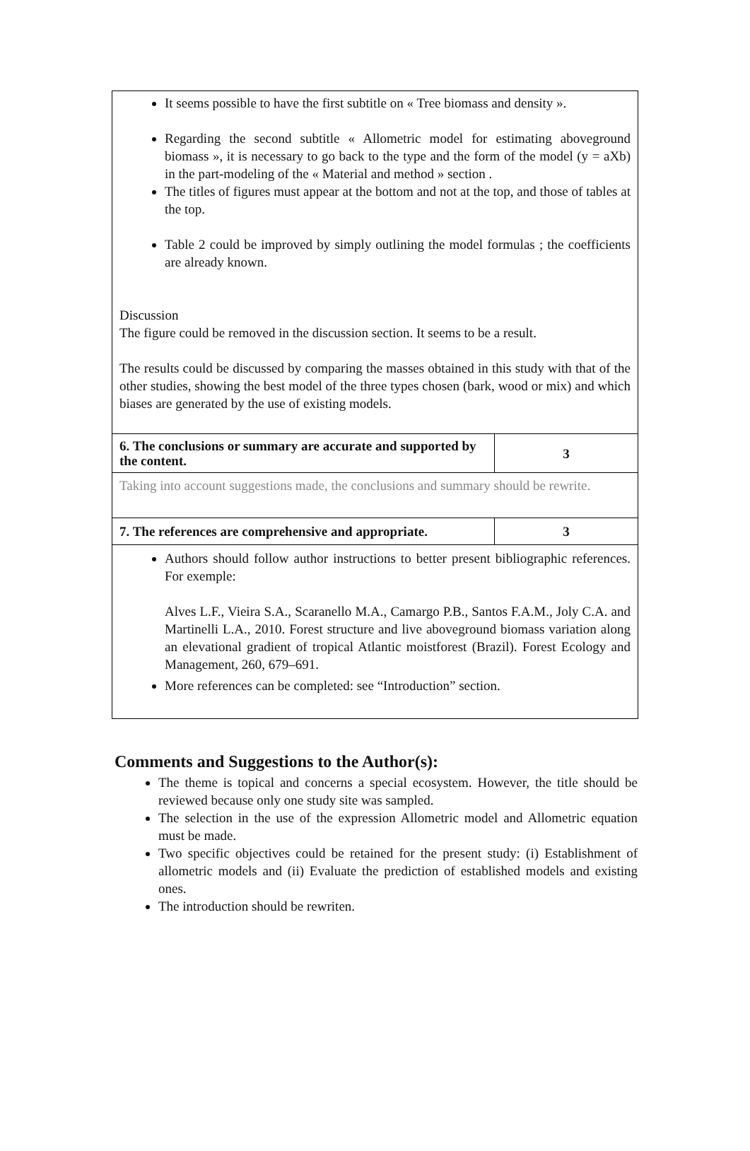| It seems possible to have the first subtitle on « Tree biomass and density ». Regarding the second subtitle « Allometric model for estimating aboveground biomass », it is necessary to go back to the type and the form of the model (y = aXb) in the part-modeling of the « Material and method » section . The titles of figures must appear at the bottom and not at the top, and those of tables at the top. Table 2 could be improved by simply outlining the model formulas ; the coefficients are already known. Discussion The figure could be removed in the discussion section. It seems to be a result. The results could be discussed by comparing the masses obtained in this study with that of the other studies, showing the best model of the three types chosen (bark, wood or mix) and which biases are generated by the use of existing models. | |
| 6. The conclusions or summary are accurate and supported by the content. | 3 |
| Taking into account suggestions made, the conclusions and summary should be rewrite. | |
| 7. The references are comprehensive and appropriate. | 3 |
| Authors should follow author instructions to better present bibliographic references. For exemple: Alves L.F., Vieira S.A., Scaranello M.A., Camargo P.B., Santos F.A.M., Joly C.A. and Martinelli L.A., 2010. Forest structure and live aboveground biomass variation along an elevational gradient of tropical Atlantic moistforest (Brazil). Forest Ecology and Management, 260, 679–691. More references can be completed: see “Introduction” section. | |
Comments and Suggestions to the Author(s):
The theme is topical and concerns a special ecosystem. However, the title should be reviewed because only one study site was sampled.
The selection in the use of the expression Allometric model and Allometric equation must be made.
Two specific objectives could be retained for the present study: (i) Establishment of allometric models and (ii) Evaluate the prediction of established models and existing ones.
The introduction should be rewriten.